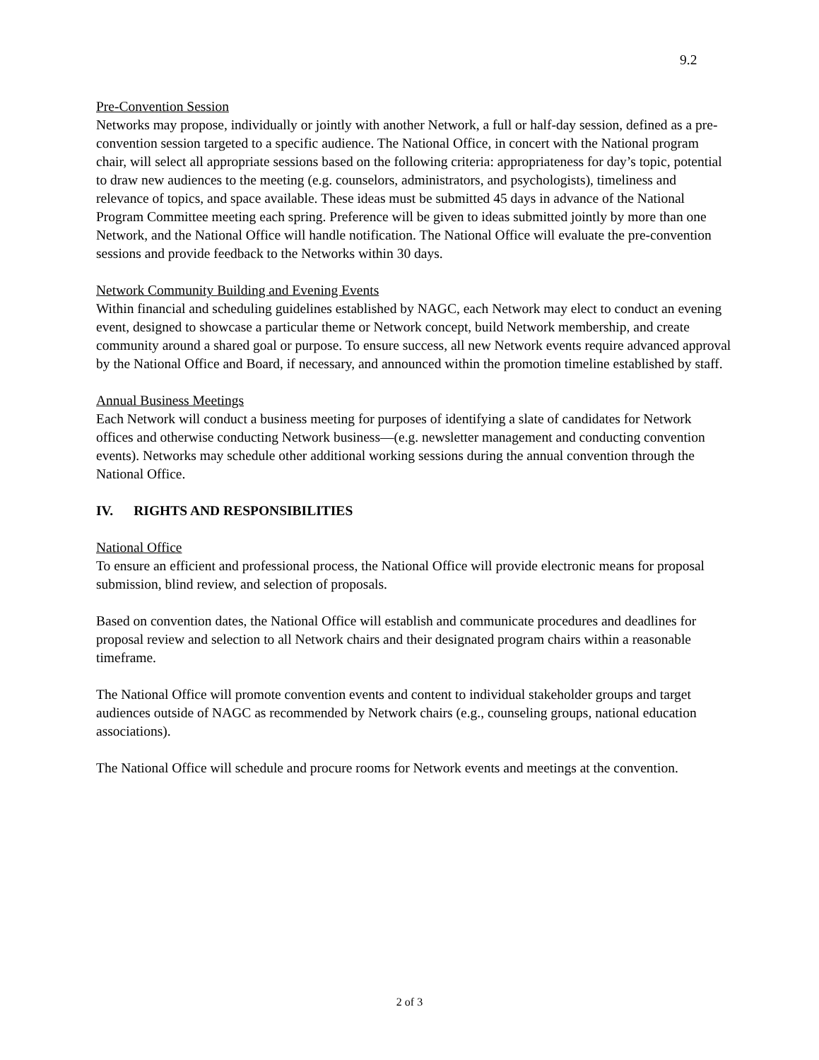9.2
Pre-Convention Session
Networks may propose, individually or jointly with another Network, a full or half-day session, defined as a pre-convention session targeted to a specific audience. The National Office, in concert with the National program chair, will select all appropriate sessions based on the following criteria: appropriateness for day’s topic, potential to draw new audiences to the meeting (e.g. counselors, administrators, and psychologists), timeliness and relevance of topics, and space available. These ideas must be submitted 45 days in advance of the National Program Committee meeting each spring. Preference will be given to ideas submitted jointly by more than one Network, and the National Office will handle notification. The National Office will evaluate the pre-convention sessions and provide feedback to the Networks within 30 days.
Network Community Building and Evening Events
Within financial and scheduling guidelines established by NAGC, each Network may elect to conduct an evening event, designed to showcase a particular theme or Network concept, build Network membership, and create community around a shared goal or purpose. To ensure success, all new Network events require advanced approval by the National Office and Board, if necessary, and announced within the promotion timeline established by staff.
Annual Business Meetings
Each Network will conduct a business meeting for purposes of identifying a slate of candidates for Network offices and otherwise conducting Network business—(e.g. newsletter management and conducting convention events). Networks may schedule other additional working sessions during the annual convention through the National Office.
IV. RIGHTS AND RESPONSIBILITIES
National Office
To ensure an efficient and professional process, the National Office will provide electronic means for proposal submission, blind review, and selection of proposals.
Based on convention dates, the National Office will establish and communicate procedures and deadlines for proposal review and selection to all Network chairs and their designated program chairs within a reasonable timeframe.
The National Office will promote convention events and content to individual stakeholder groups and target audiences outside of NAGC as recommended by Network chairs (e.g., counseling groups, national education associations).
The National Office will schedule and procure rooms for Network events and meetings at the convention.
2 of 3